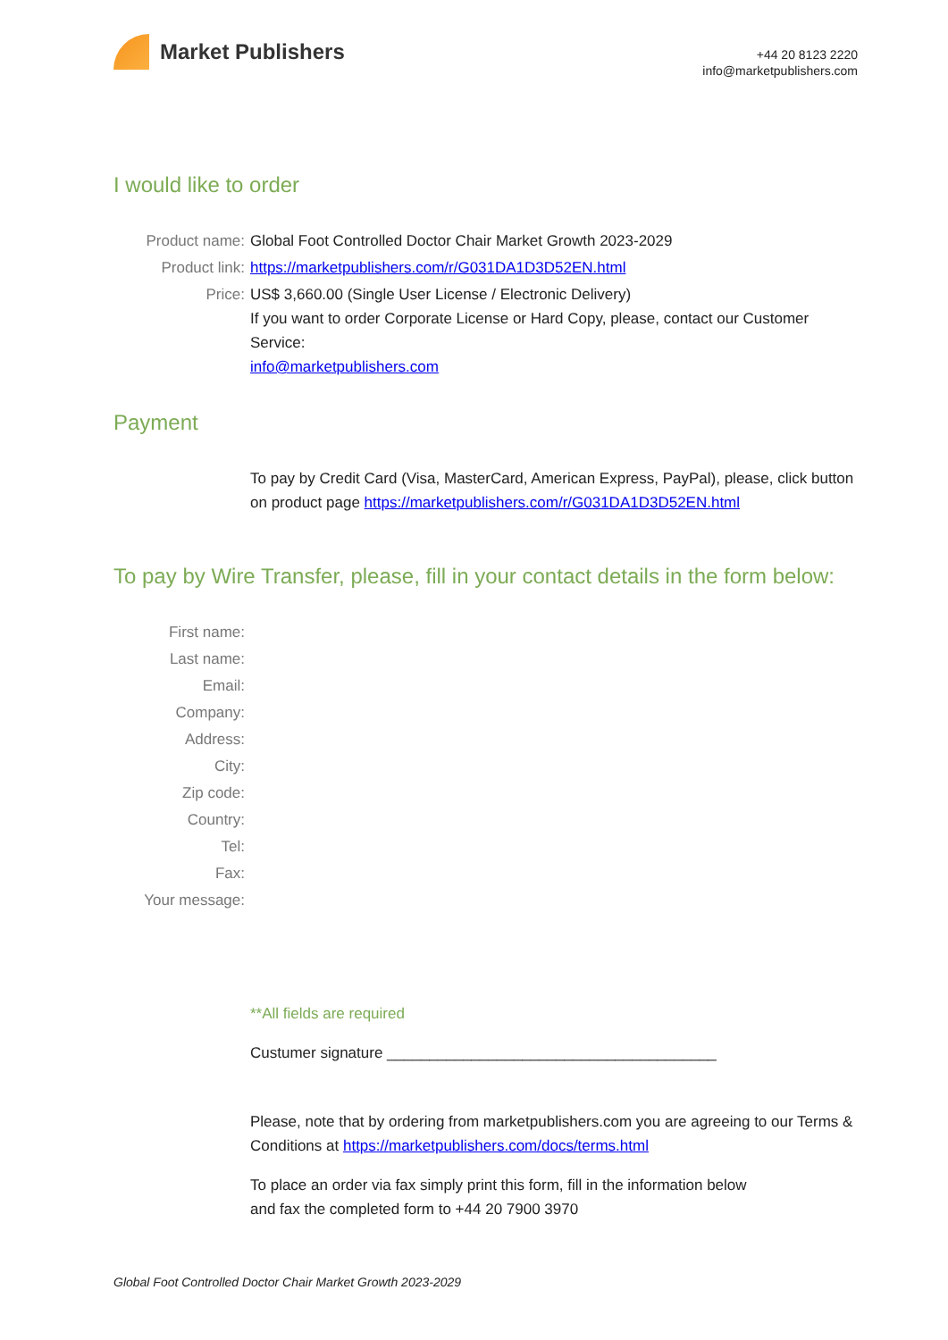Market Publishers
+44 20 8123 2220
info@marketpublishers.com
I would like to order
Product name: Global Foot Controlled Doctor Chair Market Growth 2023-2029
Product link: https://marketpublishers.com/r/G031DA1D3D52EN.html
Price: US$ 3,660.00 (Single User License / Electronic Delivery)
If you want to order Corporate License or Hard Copy, please, contact our Customer Service:
info@marketpublishers.com
Payment
To pay by Credit Card (Visa, MasterCard, American Express, PayPal), please, click button on product page https://marketpublishers.com/r/G031DA1D3D52EN.html
To pay by Wire Transfer, please, fill in your contact details in the form below:
First name:
Last name:
Email:
Company:
Address:
City:
Zip code:
Country:
Tel:
Fax:
Your message:
**All fields are required
Custumer signature _______________________________________
Please, note that by ordering from marketpublishers.com you are agreeing to our Terms & Conditions at https://marketpublishers.com/docs/terms.html
To place an order via fax simply print this form, fill in the information below
and fax the completed form to +44 20 7900 3970
Global Foot Controlled Doctor Chair Market Growth 2023-2029